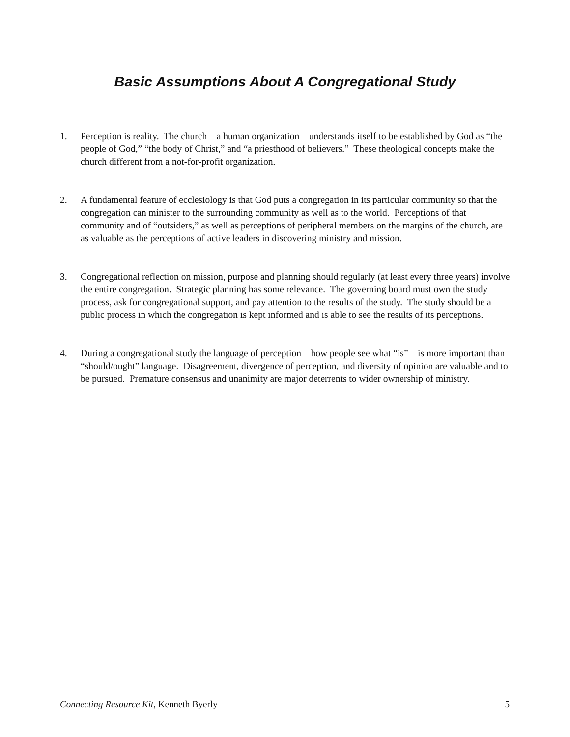Basic Assumptions About A Congregational Study
1. Perception is reality. The church—a human organization—understands itself to be established by God as “the people of God,” “the body of Christ,” and “a priesthood of believers.” These theological concepts make the church different from a not-for-profit organization.
2. A fundamental feature of ecclesiology is that God puts a congregation in its particular community so that the congregation can minister to the surrounding community as well as to the world. Perceptions of that community and of “outsiders,” as well as perceptions of peripheral members on the margins of the church, are as valuable as the perceptions of active leaders in discovering ministry and mission.
3. Congregational reflection on mission, purpose and planning should regularly (at least every three years) involve the entire congregation. Strategic planning has some relevance. The governing board must own the study process, ask for congregational support, and pay attention to the results of the study. The study should be a public process in which the congregation is kept informed and is able to see the results of its perceptions.
4. During a congregational study the language of perception – how people see what “is” – is more important than “should/ought” language. Disagreement, divergence of perception, and diversity of opinion are valuable and to be pursued. Premature consensus and unanimity are major deterrents to wider ownership of ministry.
Connecting Resource Kit, Kenneth Byerly 5